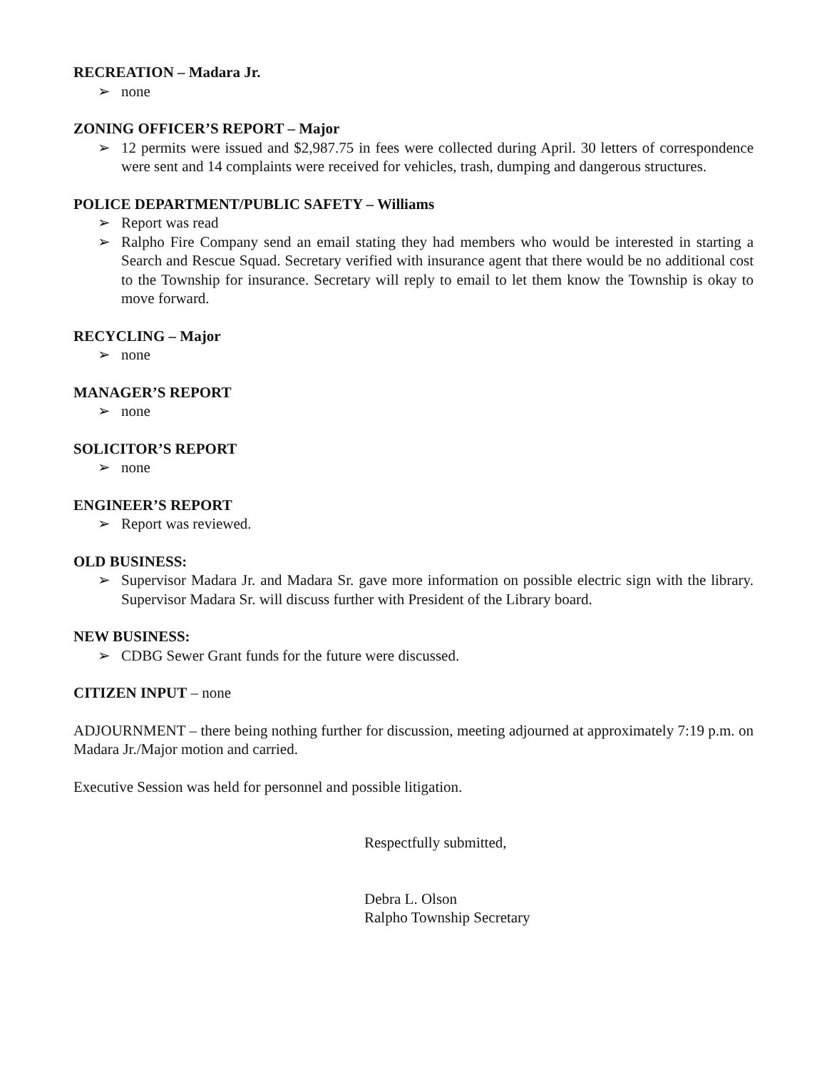RECREATION – Madara Jr.
➢ none
ZONING OFFICER’S REPORT – Major
➢ 12 permits were issued and $2,987.75 in fees were collected during April. 30 letters of correspondence were sent and 14 complaints were received for vehicles, trash, dumping and dangerous structures.
POLICE DEPARTMENT/PUBLIC SAFETY – Williams
➢ Report was read
➢ Ralpho Fire Company send an email stating they had members who would be interested in starting a Search and Rescue Squad. Secretary verified with insurance agent that there would be no additional cost to the Township for insurance. Secretary will reply to email to let them know the Township is okay to move forward.
RECYCLING – Major
➢ none
MANAGER’S REPORT
➢ none
SOLICITOR’S REPORT
➢ none
ENGINEER’S REPORT
➢ Report was reviewed.
OLD BUSINESS:
➢ Supervisor Madara Jr. and Madara Sr. gave more information on possible electric sign with the library. Supervisor Madara Sr. will discuss further with President of the Library board.
NEW BUSINESS:
➢ CDBG Sewer Grant funds for the future were discussed.
CITIZEN INPUT – none
ADJOURNMENT – there being nothing further for discussion, meeting adjourned at approximately 7:19 p.m. on Madara Jr./Major motion and carried.
Executive Session was held for personnel and possible litigation.
Respectfully submitted,
Debra L. Olson
Ralpho Township Secretary